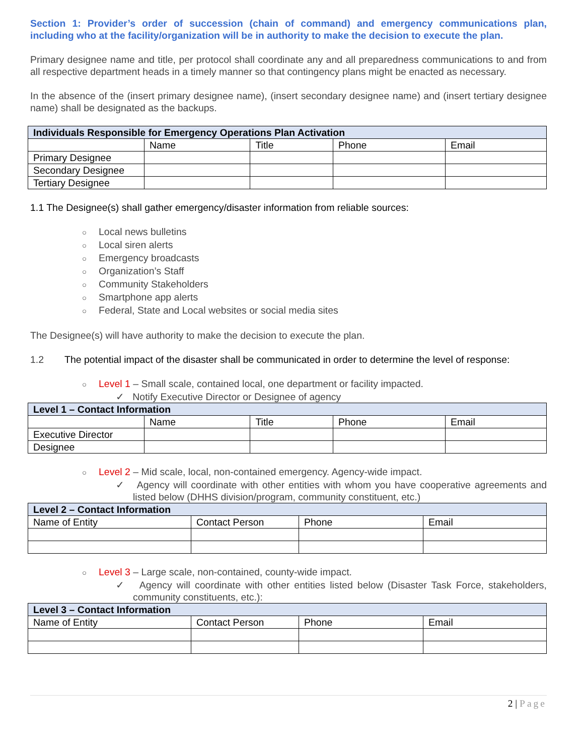Section 1: Provider’s order of succession (chain of command) and emergency communications plan, including who at the facility/organization will be in authority to make the decision to execute the plan.
Primary designee name and title, per protocol shall coordinate any and all preparedness communications to and from all respective department heads in a timely manner so that contingency plans might be enacted as necessary.
In the absence of the (insert primary designee name), (insert secondary designee name) and (insert tertiary designee name) shall be designated as the backups.
| Individuals Responsible for Emergency Operations Plan Activation | | | | |
| --- | --- | --- | --- | --- |
| | Name | Title | Phone | Email |
| Primary Designee | | | | |
| Secondary Designee | | | | |
| Tertiary Designee | | | | |
1.1 The Designee(s) shall gather emergency/disaster information from reliable sources:
○ Local news bulletins
○ Local siren alerts
○ Emergency broadcasts
○ Organization’s Staff
○ Community Stakeholders
○ Smartphone app alerts
○ Federal, State and Local websites or social media sites
The Designee(s) will have authority to make the decision to execute the plan.
1.2 The potential impact of the disaster shall be communicated in order to determine the level of response:
○ Level 1 – Small scale, contained local, one department or facility impacted.
✓ Notify Executive Director or Designee of agency
| Level 1 – Contact Information | | | | |
| --- | --- | --- | --- | --- |
| | Name | Title | Phone | Email |
| Executive Director | | | | |
| Designee | | | | |
○ Level 2 – Mid scale, local, non-contained emergency. Agency-wide impact.
✓ Agency will coordinate with other entities with whom you have cooperative agreements and listed below (DHHS division/program, community constituent, etc.)
| Level 2 – Contact Information | | | |
| --- | --- | --- | --- |
| Name of Entity | Contact Person | Phone | Email |
○ Level 3 – Large scale, non-contained, county-wide impact.
✓ Agency will coordinate with other entities listed below (Disaster Task Force, stakeholders, community constituents, etc.):
| Level 3 – Contact Information | | | |
| --- | --- | --- | --- |
| Name of Entity | Contact Person | Phone | Email |
2 | Page